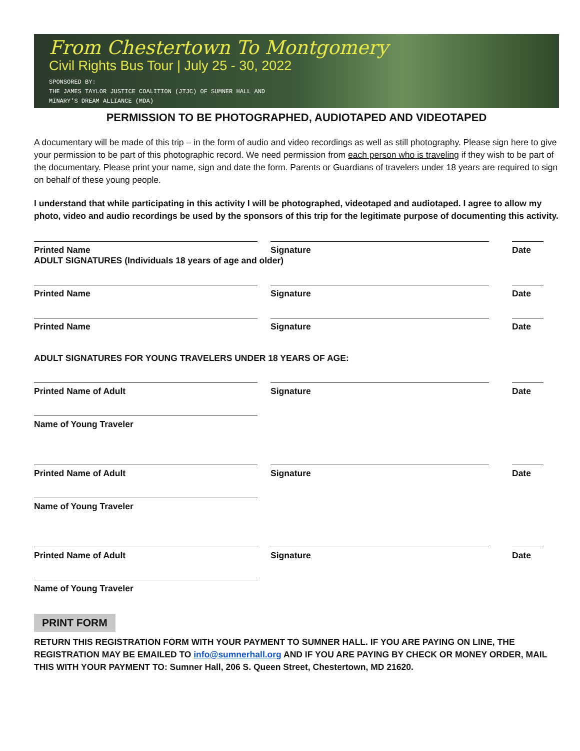From Chestertown To Montgomery
Civil Rights Bus Tour | July 25 - 30, 2022
SPONSORED BY:
THE JAMES TAYLOR JUSTICE COALITION (JTJC) OF SUMNER HALL AND
MINARY'S DREAM ALLIANCE (MDA)
PERMISSION TO BE PHOTOGRAPHED, AUDIOTAPED AND VIDEOTAPED
A documentary will be made of this trip – in the form of audio and video recordings as well as still photography. Please sign here to give your permission to be part of this photographic record. We need permission from each person who is traveling if they wish to be part of the documentary. Please print your name, sign and date the form. Parents or Guardians of travelers under 18 years are required to sign on behalf of these young people.
I understand that while participating in this activity I will be photographed, videotaped and audiotaped. I agree to allow my photo, video and audio recordings be used by the sponsors of this trip for the legitimate purpose of documenting this activity.
Printed Name Signature Date
ADULT SIGNATURES (Individuals 18 years of age and older)
Printed Name Signature Date
Printed Name Signature Date
ADULT SIGNATURES FOR YOUNG TRAVELERS UNDER 18 YEARS OF AGE:
Printed Name of Adult Signature Date
Name of Young Traveler
Printed Name of Adult Signature Date
Name of Young Traveler
Printed Name of Adult Signature Date
Name of Young Traveler
PRINT FORM
RETURN THIS REGISTRATION FORM WITH YOUR PAYMENT TO SUMNER HALL. IF YOU ARE PAYING ON LINE, THE REGISTRATION MAY BE EMAILED TO info@sumnerhall.org AND IF YOU ARE PAYING BY CHECK OR MONEY ORDER, MAIL THIS WITH YOUR PAYMENT TO: Sumner Hall, 206 S. Queen Street, Chestertown, MD 21620.